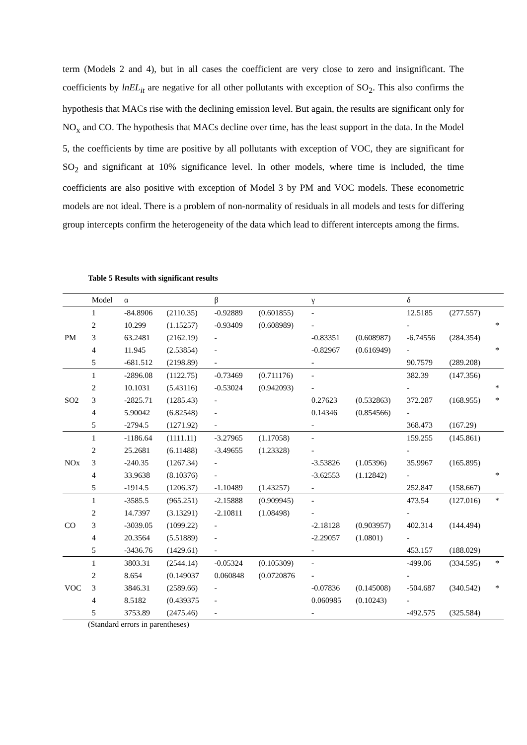term (Models 2 and 4), but in all cases the coefficient are very close to zero and insignificant. The coefficients by lnEL<sub>it</sub> are negative for all other pollutants with exception of SO<sub>2</sub>. This also confirms the hypothesis that MACs rise with the declining emission level. But again, the results are significant only for NO<sub>x</sub> and CO. The hypothesis that MACs decline over time, has the least support in the data. In the Model 5, the coefficients by time are positive by all pollutants with exception of VOC, they are significant for SO<sub>2</sub> and significant at 10% significance level. In other models, where time is included, the time coefficients are also positive with exception of Model 3 by PM and VOC models. These econometric models are not ideal. There is a problem of non-normality of residuals in all models and tests for differing group intercepts confirm the heterogeneity of the data which lead to different intercepts among the firms.
Table 5 Results with significant results
| | Model | α | | β | | γ | | δ | | |
| PM | 1 | -84.8906 | (2110.35) | -0.92889 | (0.601855) | - | | 12.5185 | (277.557) | |
| | 2 | 10.299 | (1.15257) | -0.93409 | (0.608989) | - | | - | | * |
| | 3 | 63.2481 | (2162.19) | - | | -0.83351 | (0.608987) | -6.74556 | (284.354) | |
| | 4 | 11.945 | (2.53854) | - | | -0.82967 | (0.616949) | - | | * |
| | 5 | -681.512 | (2198.89) | - | | - | | 90.7579 | (289.208) | |
| SO2 | 1 | -2896.08 | (1122.75) | -0.73469 | (0.711176) | - | | 382.39 | (147.356) | |
| | 2 | 10.1031 | (5.43116) | -0.53024 | (0.942093) | - | | - | | * |
| | 3 | -2825.71 | (1285.43) | - | | 0.27623 | (0.532863) | 372.287 | (168.955) | * |
| | 4 | 5.90042 | (6.82548) | - | | 0.14346 | (0.854566) | - | | |
| | 5 | -2794.5 | (1271.92) | - | | - | | 368.473 | (167.29) | |
| NOx | 1 | -1186.64 | (1111.11) | -3.27965 | (1.17058) | - | | 159.255 | (145.861) | |
| | 2 | 25.2681 | (6.11488) | -3.49655 | (1.23328) | - | | - | | |
| | 3 | -240.35 | (1267.34) | - | | -3.53826 | (1.05396) | 35.9967 | (165.895) | |
| | 4 | 33.9638 | (8.10376) | - | | -3.62553 | (1.12842) | - | | * |
| | 5 | -1914.5 | (1206.37) | -1.10489 | (1.43257) | - | | 252.847 | (158.667) | |
| CO | 1 | -3585.5 | (965.251) | -2.15888 | (0.909945) | - | | 473.54 | (127.016) | * |
| | 2 | 14.7397 | (3.13291) | -2.10811 | (1.08498) | - | | - | | |
| | 3 | -3039.05 | (1099.22) | - | | -2.18128 | (0.903957) | 402.314 | (144.494) | |
| | 4 | 20.3564 | (5.51889) | - | | -2.29057 | (1.0801) | - | | |
| | 5 | -3436.76 | (1429.61) | - | | - | | 453.157 | (188.029) | |
| VOC | 1 | 3803.31 | (2544.14) | -0.05324 | (0.105309) | - | | -499.06 | (334.595) | * |
| | 2 | 8.654 | (0.149037 | 0.060848 | (0.0720876 | - | | - | | |
| | 3 | 3846.31 | (2589.66) | - | | -0.07836 | (0.145008) | -504.687 | (340.542) | * |
| | 4 | 8.5182 | (0.439375 | - | | 0.060985 | (0.10243) | - | | |
| | 5 | 3753.89 | (2475.46) | - | | - | | -492.575 | (325.584) | |
(Standard errors in parentheses)